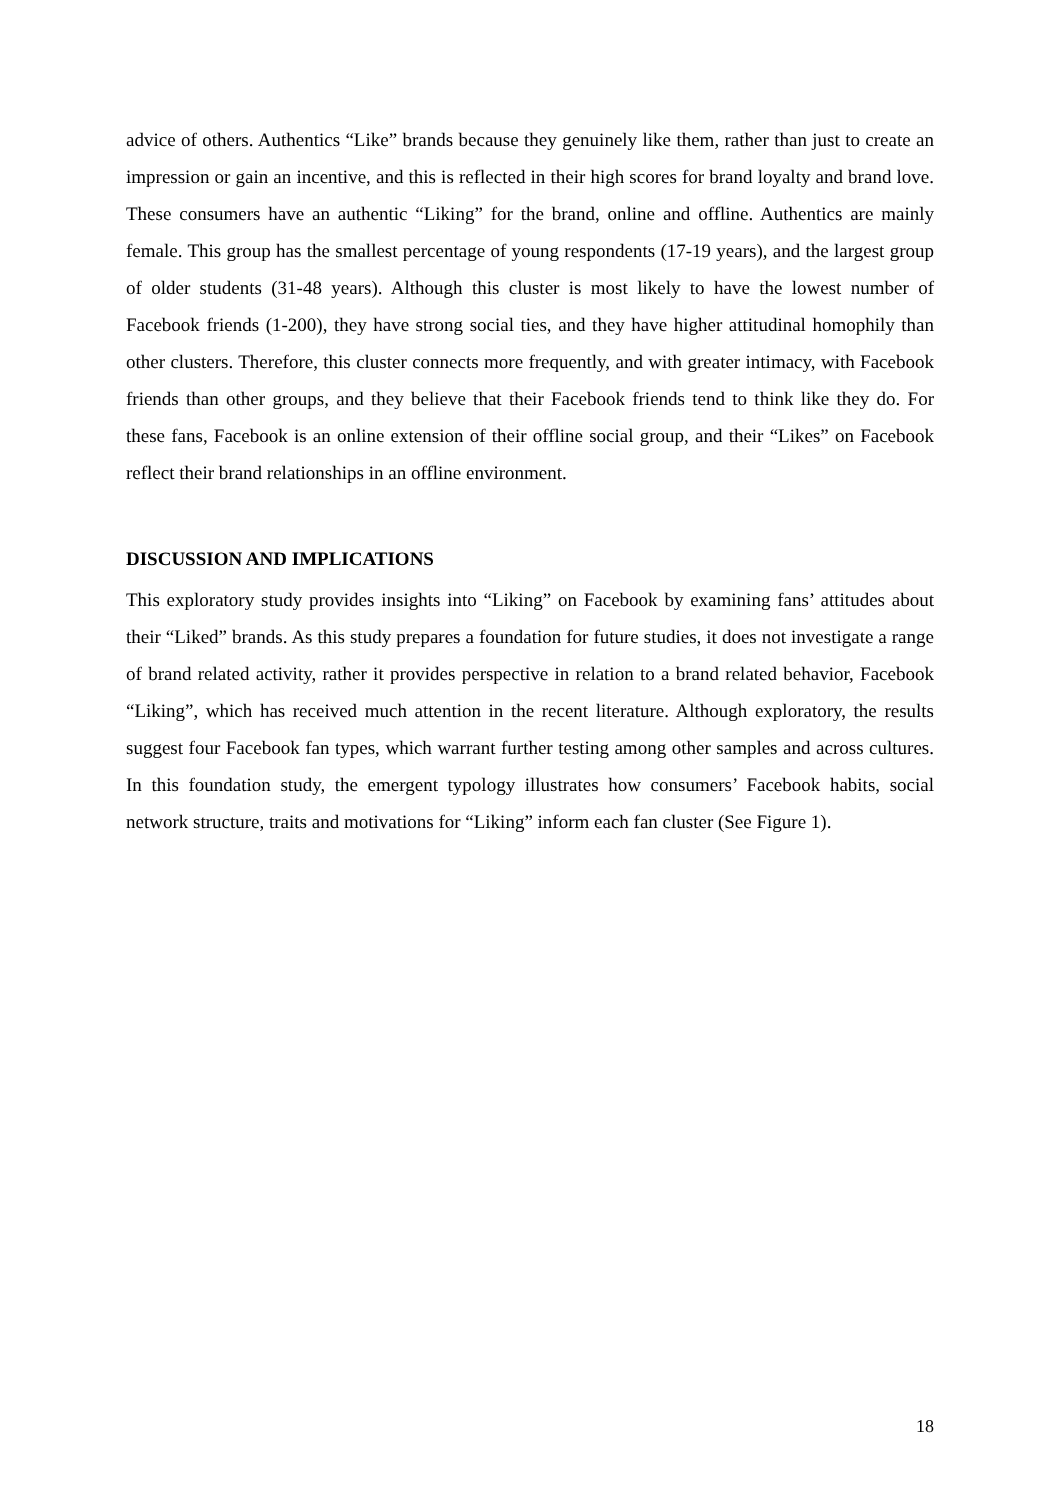advice of others. Authentics “Like” brands because they genuinely like them, rather than just to create an impression or gain an incentive, and this is reflected in their high scores for brand loyalty and brand love. These consumers have an authentic “Liking” for the brand, online and offline. Authentics are mainly female. This group has the smallest percentage of young respondents (17-19 years), and the largest group of older students (31-48 years). Although this cluster is most likely to have the lowest number of Facebook friends (1-200), they have strong social ties, and they have higher attitudinal homophily than other clusters. Therefore, this cluster connects more frequently, and with greater intimacy, with Facebook friends than other groups, and they believe that their Facebook friends tend to think like they do. For these fans, Facebook is an online extension of their offline social group, and their “Likes” on Facebook reflect their brand relationships in an offline environment.
DISCUSSION AND IMPLICATIONS
This exploratory study provides insights into “Liking” on Facebook by examining fans’ attitudes about their “Liked” brands. As this study prepares a foundation for future studies, it does not investigate a range of brand related activity, rather it provides perspective in relation to a brand related behavior, Facebook “Liking”, which has received much attention in the recent literature. Although exploratory, the results suggest four Facebook fan types, which warrant further testing among other samples and across cultures. In this foundation study, the emergent typology illustrates how consumers’ Facebook habits, social network structure, traits and motivations for “Liking” inform each fan cluster (See Figure 1).
18